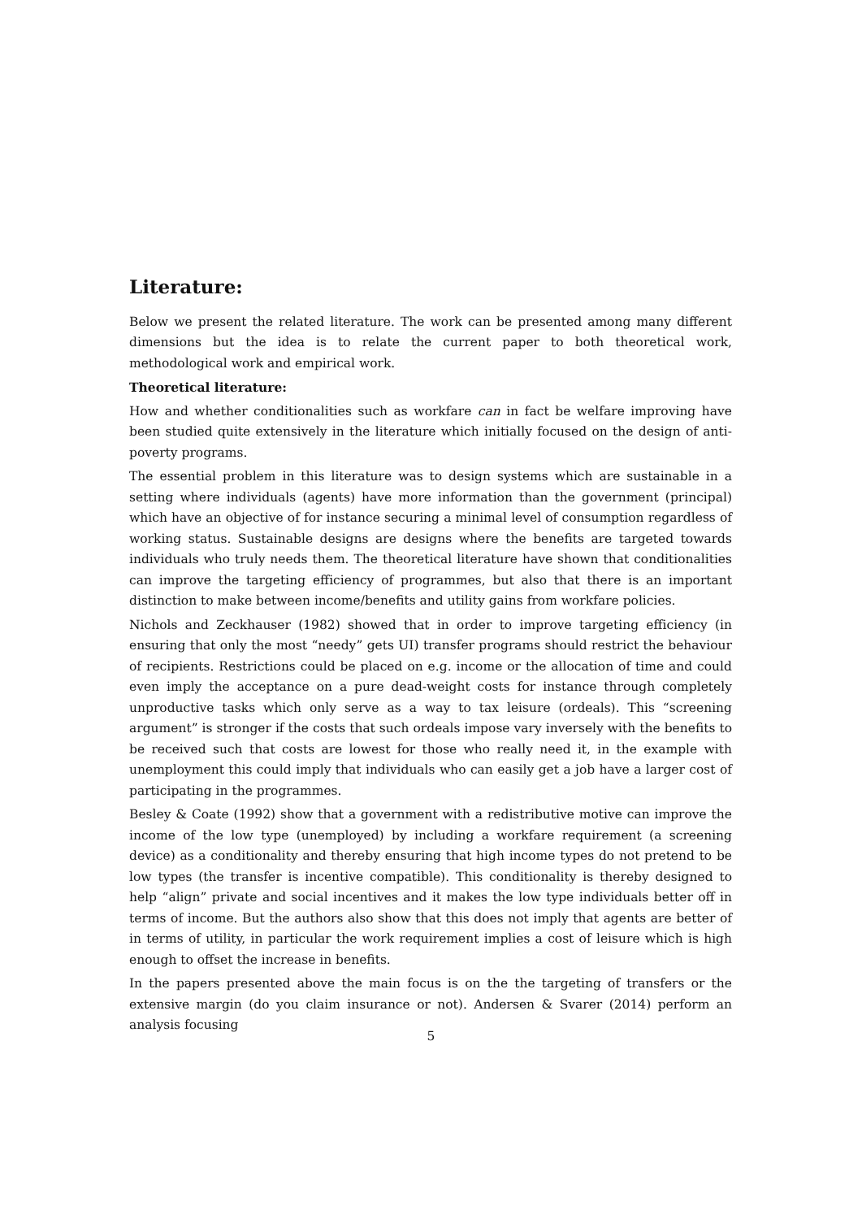Literature:
Below we present the related literature. The work can be presented among many different dimensions but the idea is to relate the current paper to both theoretical work, methodological work and empirical work.
Theoretical literature:
How and whether conditionalities such as workfare can in fact be welfare improving have been studied quite extensively in the literature which initially focused on the design of anti-poverty programs.
The essential problem in this literature was to design systems which are sustainable in a setting where individuals (agents) have more information than the government (principal) which have an objective of for instance securing a minimal level of consumption regardless of working status. Sustainable designs are designs where the benefits are targeted towards individuals who truly needs them. The theoretical literature have shown that conditionalities can improve the targeting efficiency of programmes, but also that there is an important distinction to make between income/benefits and utility gains from workfare policies.
Nichols and Zeckhauser (1982) showed that in order to improve targeting efficiency (in ensuring that only the most “needy” gets UI) transfer programs should restrict the behaviour of recipients. Restrictions could be placed on e.g. income or the allocation of time and could even imply the acceptance on a pure dead-weight costs for instance through completely unproductive tasks which only serve as a way to tax leisure (ordeals). This “screening argument” is stronger if the costs that such ordeals impose vary inversely with the benefits to be received such that costs are lowest for those who really need it, in the example with unemployment this could imply that individuals who can easily get a job have a larger cost of participating in the programmes.
Besley & Coate (1992) show that a government with a redistributive motive can improve the income of the low type (unemployed) by including a workfare requirement (a screening device) as a conditionality and thereby ensuring that high income types do not pretend to be low types (the transfer is incentive compatible). This conditionality is thereby designed to help “align” private and social incentives and it makes the low type individuals better off in terms of income. But the authors also show that this does not imply that agents are better of in terms of utility, in particular the work requirement implies a cost of leisure which is high enough to offset the increase in benefits.
In the papers presented above the main focus is on the the targeting of transfers or the extensive margin (do you claim insurance or not). Andersen & Svarer (2014) perform an analysis focusing
5